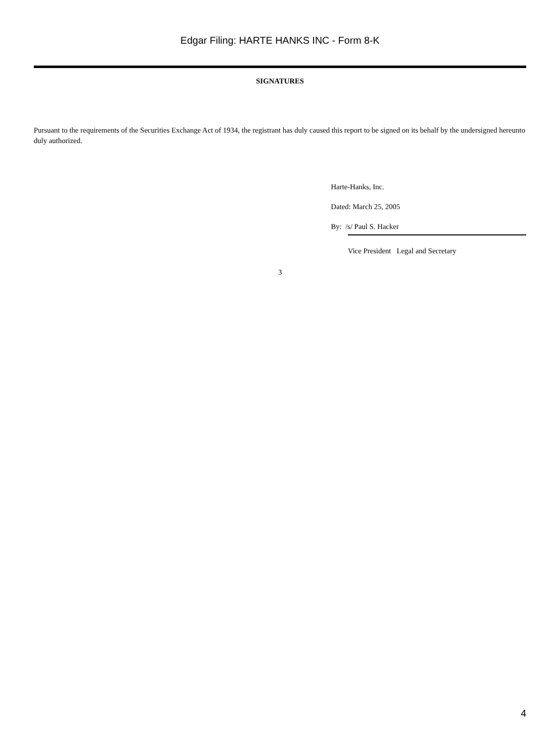Edgar Filing: HARTE HANKS INC - Form 8-K
SIGNATURES
Pursuant to the requirements of the Securities Exchange Act of 1934, the registrant has duly caused this report to be signed on its behalf by the undersigned hereunto duly authorized.
Harte-Hanks, Inc.
Dated: March 25, 2005
By: /s/ Paul S. Hacker
Vice President Legal and Secretary
3
4